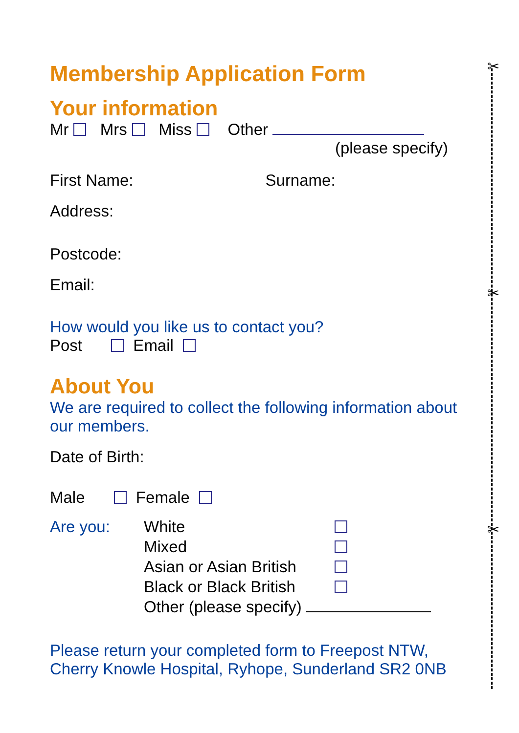✂
✂
✂
Membership Application Form
Your information
Mr Mrs Miss Other
(please specify)
First Name: Surname:
Address:
Postcode:
Email:
How would you like us to contact you?
Post Email
About You
We are required to collect the following information about our members.
Date of Birth:
Male Female
| Are you: | White | |
| | Mixed | |
| | Asian or Asian British | |
| | Black or Black British | |
| | Other (please specify) | |
Please return your completed form to Freepost NTW, Cherry Knowle Hospital, Ryhope, Sunderland SR2 0NB